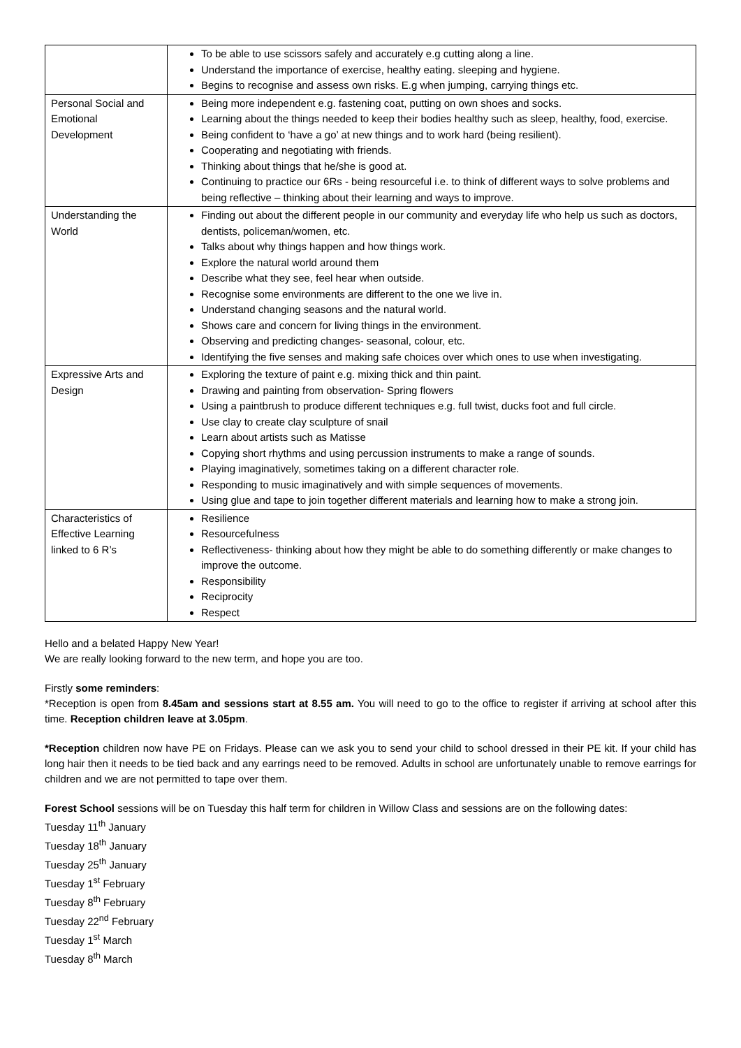| | To be able to use scissors safely and accurately e.g cutting along a line. Understand the importance of exercise, healthy eating. sleeping and hygiene. Begins to recognise and assess own risks. E.g when jumping, carrying things etc. |
| Personal Social and Emotional Development | Being more independent e.g. fastening coat, putting on own shoes and socks. Learning about the things needed to keep their bodies healthy such as sleep, healthy, food, exercise. Being confident to ‘have a go’ at new things and to work hard (being resilient). Cooperating and negotiating with friends. Thinking about things that he/she is good at. Continuing to practice our 6Rs - being resourceful i.e. to think of different ways to solve problems and being reflective – thinking about their learning and ways to improve. |
| Understanding the World | Finding out about the different people in our community and everyday life who help us such as doctors, dentists, policeman/women, etc. Talks about why things happen and how things work. Explore the natural world around them Describe what they see, feel hear when outside. Recognise some environments are different to the one we live in. Understand changing seasons and the natural world. Shows care and concern for living things in the environment. Observing and predicting changes- seasonal, colour, etc. Identifying the five senses and making safe choices over which ones to use when investigating. |
| Expressive Arts and Design | Exploring the texture of paint e.g. mixing thick and thin paint. Drawing and painting from observation- Spring flowers Using a paintbrush to produce different techniques e.g. full twist, ducks foot and full circle. Use clay to create clay sculpture of snail Learn about artists such as Matisse Copying short rhythms and using percussion instruments to make a range of sounds. Playing imaginatively, sometimes taking on a different character role. Responding to music imaginatively and with simple sequences of movements. Using glue and tape to join together different materials and learning how to make a strong join. |
| Characteristics of Effective Learning linked to 6 R’s | Resilience Resourcefulness Reflectiveness- thinking about how they might be able to do something differently or make changes to improve the outcome. Responsibility Reciprocity Respect |
Hello and a belated Happy New Year!
We are really looking forward to the new term, and hope you are too.
Firstly some reminders:
*Reception is open from 8.45am and sessions start at 8.55 am. You will need to go to the office to register if arriving at school after this time. Reception children leave at 3.05pm.
*Reception children now have PE on Fridays. Please can we ask you to send your child to school dressed in their PE kit. If your child has long hair then it needs to be tied back and any earrings need to be removed. Adults in school are unfortunately unable to remove earrings for children and we are not permitted to tape over them.
Forest School sessions will be on Tuesday this half term for children in Willow Class and sessions are on the following dates:
Tuesday 11<sup>th</sup> January
Tuesday 18<sup>th</sup> January
Tuesday 25<sup>th</sup> January
Tuesday 1<sup>st</sup> February
Tuesday 8<sup>th</sup> February
Tuesday 22<sup>nd</sup> February
Tuesday 1<sup>st</sup> March
Tuesday 8<sup>th</sup> March